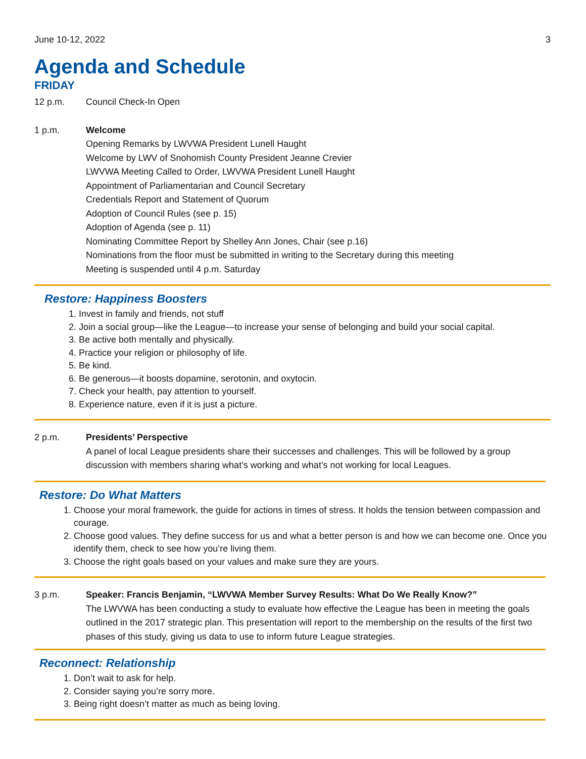June 10-12, 2022 3
Agenda and Schedule
FRIDAY
12 p.m. Council Check-In Open
1 p.m. Welcome
Opening Remarks by LWVWA President Lunell Haught
Welcome by LWV of Snohomish County President Jeanne Crevier
LWVWA Meeting Called to Order, LWVWA President Lunell Haught
Appointment of Parliamentarian and Council Secretary
Credentials Report and Statement of Quorum
Adoption of Council Rules (see p. 15)
Adoption of Agenda (see p. 11)
Nominating Committee Report by Shelley Ann Jones, Chair (see p.16)
Nominations from the floor must be submitted in writing to the Secretary during this meeting
Meeting is suspended until 4 p.m. Saturday
Restore: Happiness Boosters
1. Invest in family and friends, not stuff
2. Join a social group—like the League—to increase your sense of belonging and build your social capital.
3. Be active both mentally and physically.
4. Practice your religion or philosophy of life.
5. Be kind.
6. Be generous—it boosts dopamine, serotonin, and oxytocin.
7. Check your health, pay attention to yourself.
8. Experience nature, even if it is just a picture.
2 p.m. Presidents’ Perspective
A panel of local League presidents share their successes and challenges. This will be followed by a group discussion with members sharing what’s working and what’s not working for local Leagues.
Restore: Do What Matters
1. Choose your moral framework, the guide for actions in times of stress. It holds the tension between compassion and courage.
2. Choose good values. They define success for us and what a better person is and how we can become one. Once you identify them, check to see how you’re living them.
3. Choose the right goals based on your values and make sure they are yours.
3 p.m. Speaker: Francis Benjamin, “LWVWA Member Survey Results: What Do We Really Know?”
The LWVWA has been conducting a study to evaluate how effective the League has been in meeting the goals outlined in the 2017 strategic plan. This presentation will report to the membership on the results of the first two phases of this study, giving us data to use to inform future League strategies.
Reconnect: Relationship
1. Don’t wait to ask for help.
2. Consider saying you’re sorry more.
3. Being right doesn’t matter as much as being loving.